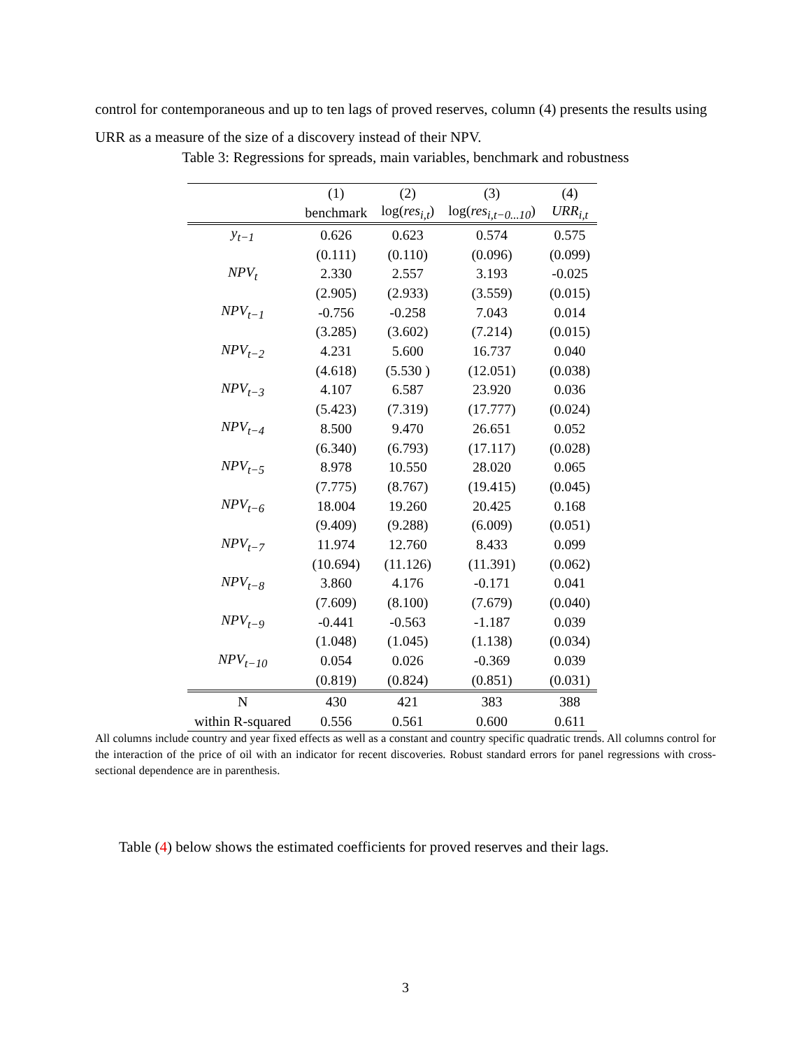control for contemporaneous and up to ten lags of proved reserves, column (4) presents the results using URR as a measure of the size of a discovery instead of their NPV.
Table 3: Regressions for spreads, main variables, benchmark and robustness
| | (1) | (2) | (3) | (4) |
| --- | --- | --- | --- | --- |
| | benchmark | log( res<sub>i,t</sub> ) | log( res<sub>i,t−0...10</sub> ) | URR<sub>i,t</sub> |
| y<sub>t−1</sub> | 0.626 | 0.623 | 0.574 | 0.575 |
| | (0.111) | (0.110) | (0.096) | (0.099) |
| NPV<sub>t</sub> | 2.330 | 2.557 | 3.193 | -0.025 |
| | (2.905) | (2.933) | (3.559) | (0.015) |
| NPV<sub>t−1</sub> | -0.756 | -0.258 | 7.043 | 0.014 |
| | (3.285) | (3.602) | (7.214) | (0.015) |
| NPV<sub>t−2</sub> | 4.231 | 5.600 | 16.737 | 0.040 |
| | (4.618) | (5.530 ) | (12.051) | (0.038) |
| NPV<sub>t−3</sub> | 4.107 | 6.587 | 23.920 | 0.036 |
| | (5.423) | (7.319) | (17.777) | (0.024) |
| NPV<sub>t−4</sub> | 8.500 | 9.470 | 26.651 | 0.052 |
| | (6.340) | (6.793) | (17.117) | (0.028) |
| NPV<sub>t−5</sub> | 8.978 | 10.550 | 28.020 | 0.065 |
| | (7.775) | (8.767) | (19.415) | (0.045) |
| NPV<sub>t−6</sub> | 18.004 | 19.260 | 20.425 | 0.168 |
| | (9.409) | (9.288) | (6.009) | (0.051) |
| NPV<sub>t−7</sub> | 11.974 | 12.760 | 8.433 | 0.099 |
| | (10.694) | (11.126) | (11.391) | (0.062) |
| NPV<sub>t−8</sub> | 3.860 | 4.176 | -0.171 | 0.041 |
| | (7.609) | (8.100) | (7.679) | (0.040) |
| NPV<sub>t−9</sub> | -0.441 | -0.563 | -1.187 | 0.039 |
| | (1.048) | (1.045) | (1.138) | (0.034) |
| NPV<sub>t−10</sub> | 0.054 | 0.026 | -0.369 | 0.039 |
| | (0.819) | (0.824) | (0.851) | (0.031) |
| N | 430 | 421 | 383 | 388 |
| within R-squared | 0.556 | 0.561 | 0.600 | 0.611 |
All columns include country and year fixed effects as well as a constant and country specific quadratic trends. All columns control for the interaction of the price of oil with an indicator for recent discoveries. Robust standard errors for panel regressions with cross-sectional dependence are in parenthesis.
Table (4) below shows the estimated coefficients for proved reserves and their lags.
3